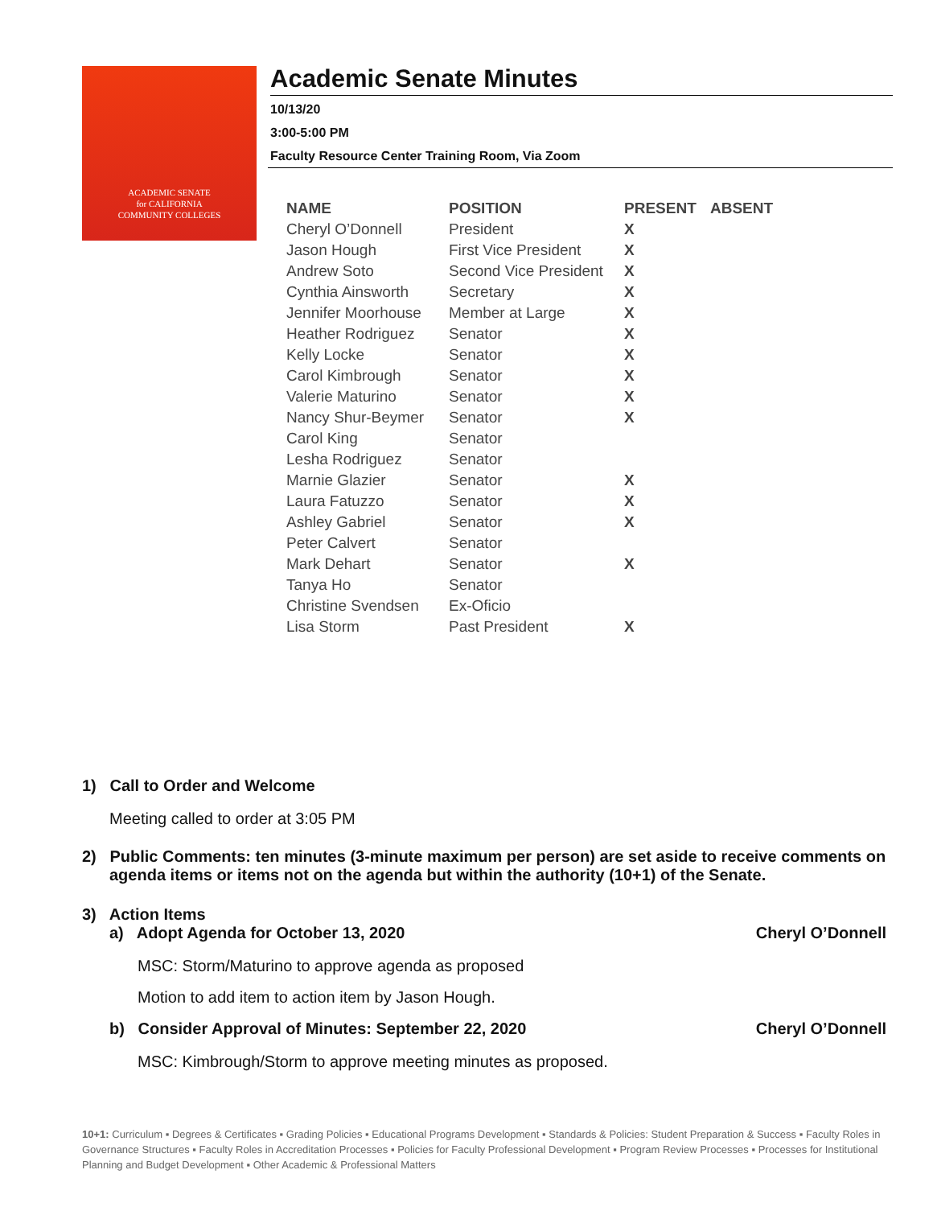ACADEMIC SENATE
for CALIFORNIA
COMMUNITY COLLEGES
Academic Senate Minutes
10/13/20
3:00-5:00 PM
Faculty Resource Center Training Room, Via Zoom
| NAME | POSITION | PRESENT | ABSENT |
| --- | --- | --- | --- |
| Cheryl O’Donnell | President | X | |
| Jason Hough | First Vice President | X | |
| Andrew Soto | Second Vice President | X | |
| Cynthia Ainsworth | Secretary | X | |
| Jennifer Moorhouse | Member at Large | X | |
| Heather Rodriguez | Senator | X | |
| Kelly Locke | Senator | X | |
| Carol Kimbrough | Senator | X | |
| Valerie Maturino | Senator | X | |
| Nancy Shur-Beymer | Senator | X | |
| Carol King | Senator | | |
| Lesha Rodriguez | Senator | | |
| Marnie Glazier | Senator | X | |
| Laura Fatuzzo | Senator | X | |
| Ashley Gabriel | Senator | X | |
| Peter Calvert | Senator | | |
| Mark Dehart | Senator | X | |
| Tanya Ho | Senator | | |
| Christine Svendsen | Ex-Oficio | | |
| Lisa Storm | Past President | X | |
1) Call to Order and Welcome
Meeting called to order at 3:05 PM
2) Public Comments: ten minutes (3-minute maximum per person) are set aside to receive comments on agenda items or items not on the agenda but within the authority (10+1) of the Senate.
3) Action Items
a) Adopt Agenda for October 13, 2020 Cheryl O’Donnell
MSC: Storm/Maturino to approve agenda as proposed
Motion to add item to action item by Jason Hough.
b) Consider Approval of Minutes: September 22, 2020 Cheryl O’Donnell
MSC: Kimbrough/Storm to approve meeting minutes as proposed.
10+1: Curriculum ▪ Degrees & Certificates ▪ Grading Policies ▪ Educational Programs Development ▪ Standards & Policies: Student Preparation & Success ▪ Faculty Roles in Governance Structures ▪ Faculty Roles in Accreditation Processes ▪ Policies for Faculty Professional Development ▪ Program Review Processes ▪ Processes for Institutional Planning and Budget Development ▪ Other Academic & Professional Matters